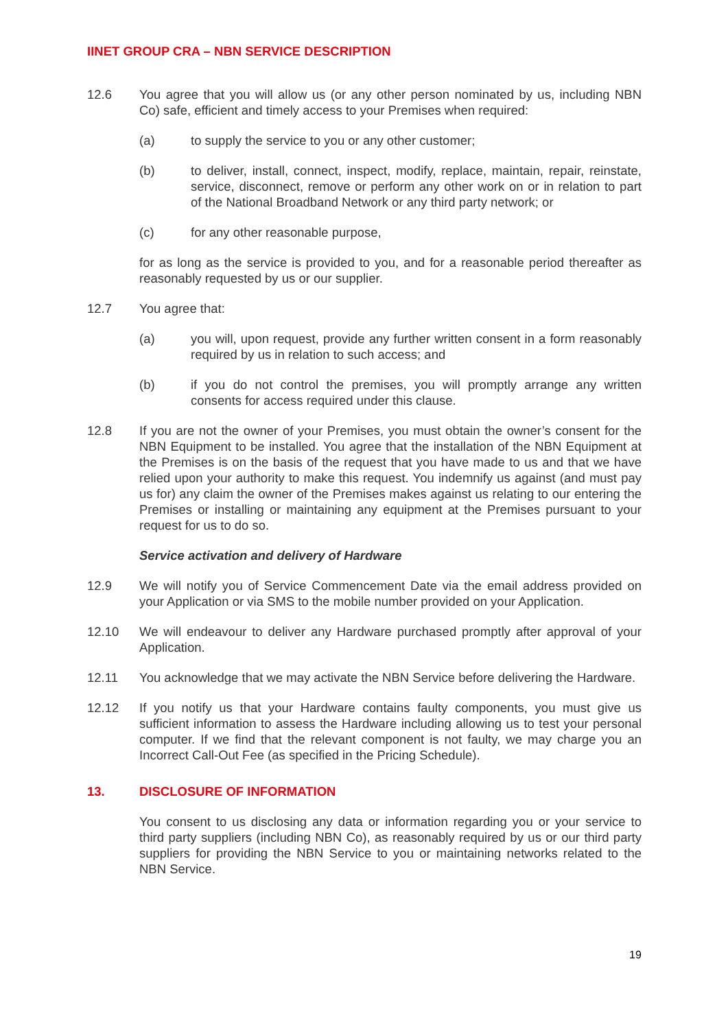IINET GROUP CRA – NBN SERVICE DESCRIPTION
12.6 You agree that you will allow us (or any other person nominated by us, including NBN Co) safe, efficient and timely access to your Premises when required:
(a) to supply the service to you or any other customer;
(b) to deliver, install, connect, inspect, modify, replace, maintain, repair, reinstate, service, disconnect, remove or perform any other work on or in relation to part of the National Broadband Network or any third party network; or
(c) for any other reasonable purpose,
for as long as the service is provided to you, and for a reasonable period thereafter as reasonably requested by us or our supplier.
12.7 You agree that:
(a) you will, upon request, provide any further written consent in a form reasonably required by us in relation to such access; and
(b) if you do not control the premises, you will promptly arrange any written consents for access required under this clause.
12.8 If you are not the owner of your Premises, you must obtain the owner’s consent for the NBN Equipment to be installed. You agree that the installation of the NBN Equipment at the Premises is on the basis of the request that you have made to us and that we have relied upon your authority to make this request. You indemnify us against (and must pay us for) any claim the owner of the Premises makes against us relating to our entering the Premises or installing or maintaining any equipment at the Premises pursuant to your request for us to do so.
Service activation and delivery of Hardware
12.9 We will notify you of Service Commencement Date via the email address provided on your Application or via SMS to the mobile number provided on your Application.
12.10 We will endeavour to deliver any Hardware purchased promptly after approval of your Application.
12.11 You acknowledge that we may activate the NBN Service before delivering the Hardware.
12.12 If you notify us that your Hardware contains faulty components, you must give us sufficient information to assess the Hardware including allowing us to test your personal computer. If we find that the relevant component is not faulty, we may charge you an Incorrect Call-Out Fee (as specified in the Pricing Schedule).
13. DISCLOSURE OF INFORMATION
You consent to us disclosing any data or information regarding you or your service to third party suppliers (including NBN Co), as reasonably required by us or our third party suppliers for providing the NBN Service to you or maintaining networks related to the NBN Service.
19